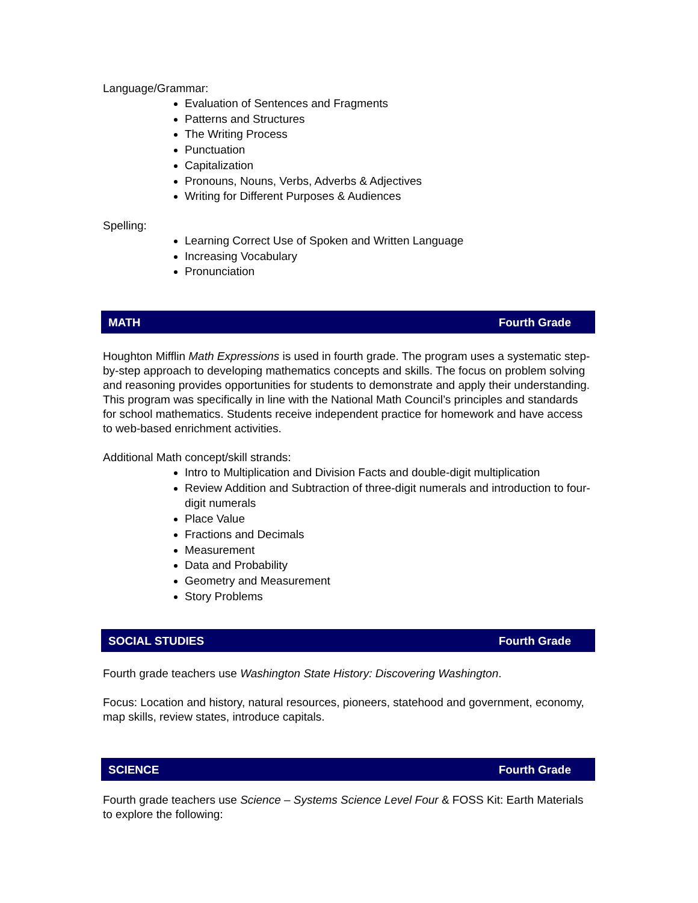Language/Grammar:
Evaluation of Sentences and Fragments
Patterns and Structures
The Writing Process
Punctuation
Capitalization
Pronouns, Nouns, Verbs, Adverbs & Adjectives
Writing for Different Purposes & Audiences
Spelling:
Learning Correct Use of Spoken and Written Language
Increasing Vocabulary
Pronunciation
MATH Fourth Grade
Houghton Mifflin Math Expressions is used in fourth grade. The program uses a systematic step-by-step approach to developing mathematics concepts and skills. The focus on problem solving and reasoning provides opportunities for students to demonstrate and apply their understanding. This program was specifically in line with the National Math Council’s principles and standards for school mathematics. Students receive independent practice for homework and have access to web-based enrichment activities.
Additional Math concept/skill strands:
Intro to Multiplication and Division Facts and double-digit multiplication
Review Addition and Subtraction of three-digit numerals and introduction to four-digit numerals
Place Value
Fractions and Decimals
Measurement
Data and Probability
Geometry and Measurement
Story Problems
SOCIAL STUDIES Fourth Grade
Fourth grade teachers use Washington State History: Discovering Washington.
Focus: Location and history, natural resources, pioneers, statehood and government, economy, map skills, review states, introduce capitals.
SCIENCE Fourth Grade
Fourth grade teachers use Science – Systems Science Level Four & FOSS Kit: Earth Materials to explore the following: